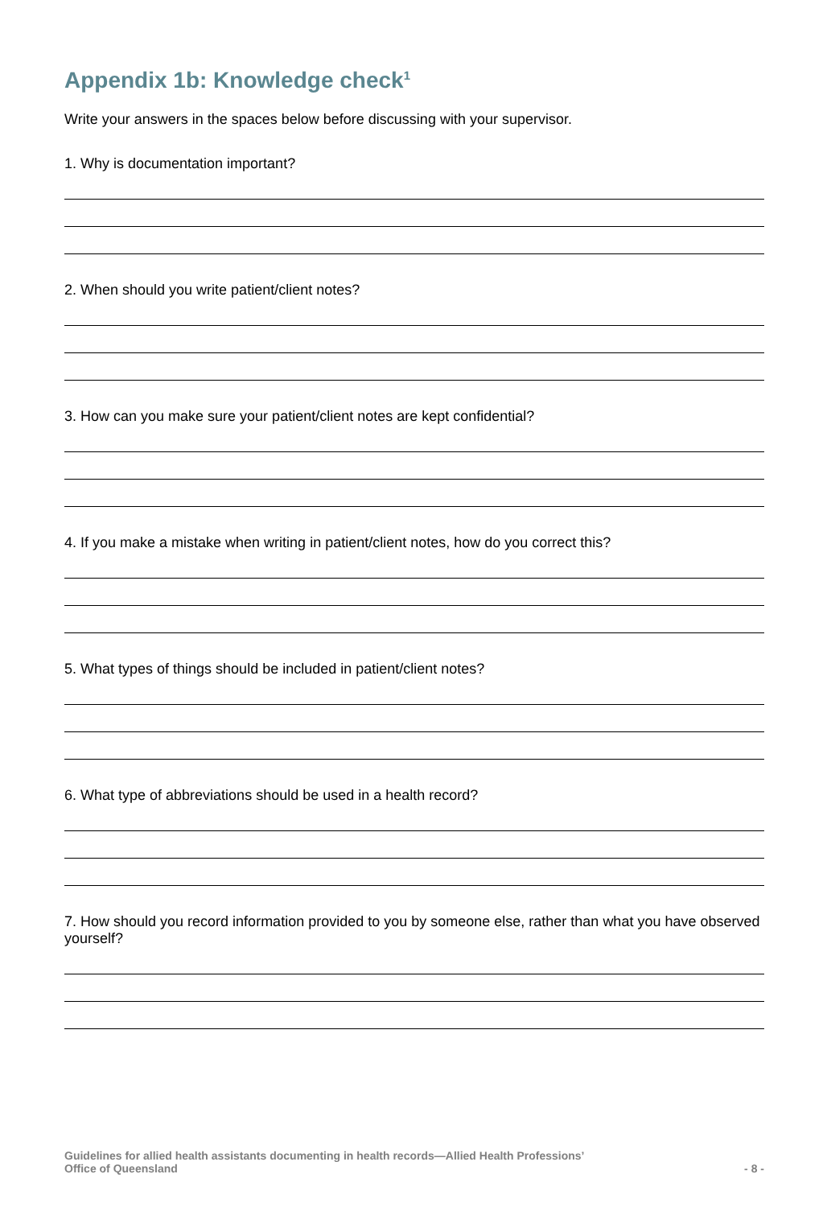Appendix 1b: Knowledge check<sup>1</sup>
Write your answers in the spaces below before discussing with your supervisor.
1. Why is documentation important?
2. When should you write patient/client notes?
3. How can you make sure your patient/client notes are kept confidential?
4. If you make a mistake when writing in patient/client notes, how do you correct this?
5. What types of things should be included in patient/client notes?
6. What type of abbreviations should be used in a health record?
7. How should you record information provided to you by someone else, rather than what you have observed yourself?
Guidelines for allied health assistants documenting in health records—Allied Health Professions’
Office of Queensland
- 8 -